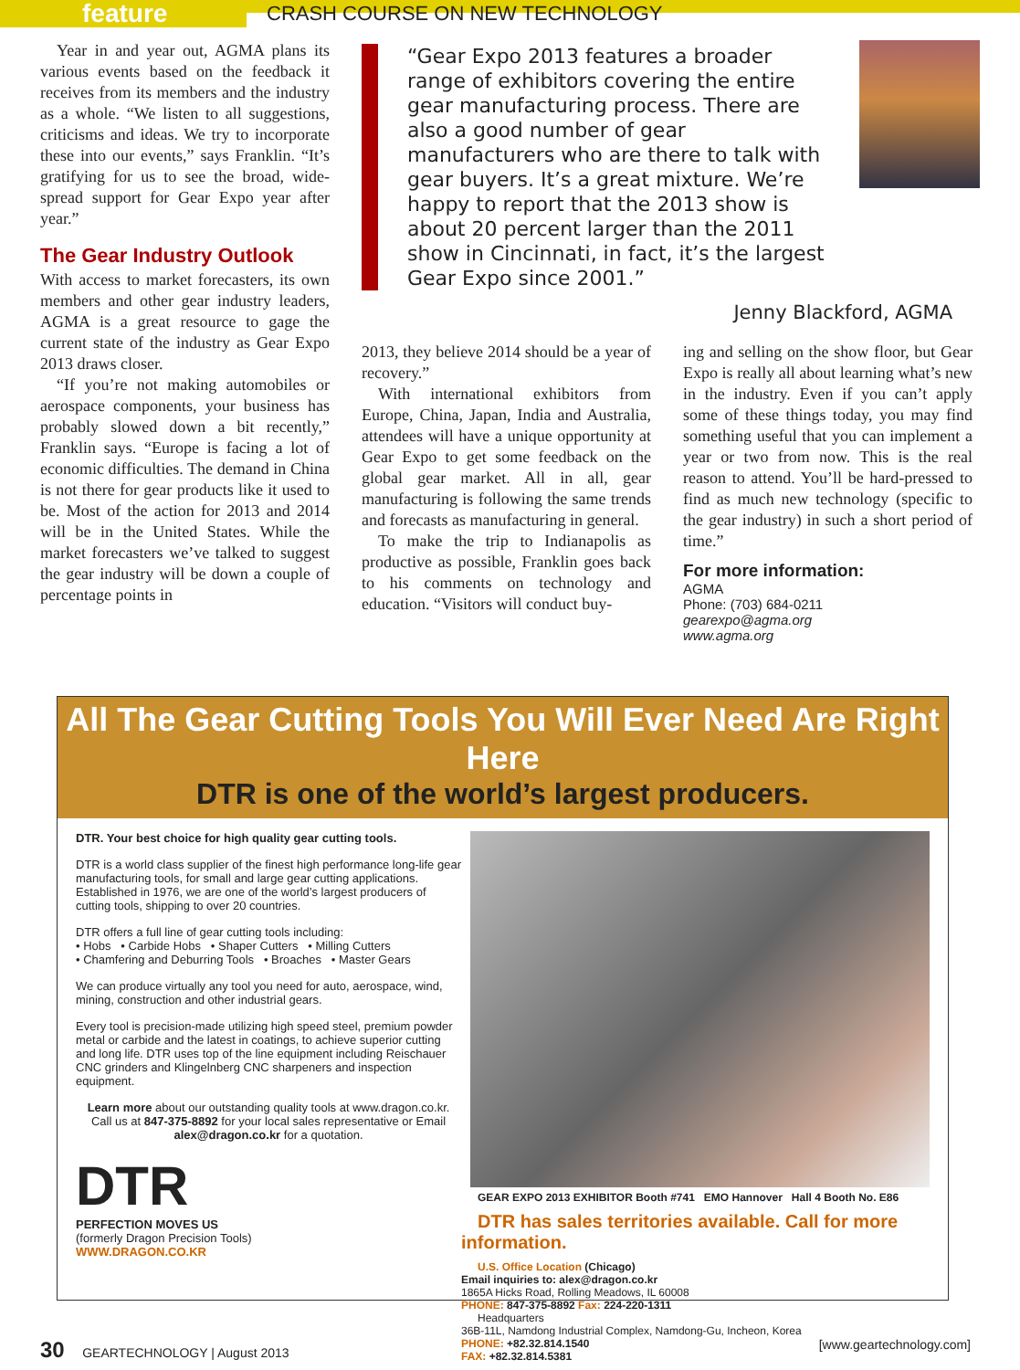feature
CRASH COURSE ON NEW TECHNOLOGY
Year in and year out, AGMA plans its various events based on the feedback it receives from its members and the industry as a whole. “We listen to all suggestions, criticisms and ideas. We try to incorporate these into our events,” says Franklin. “It’s gratifying for us to see the broad, wide-spread support for Gear Expo year after year.”
The Gear Industry Outlook
With access to market forecasters, its own members and other gear industry leaders, AGMA is a great resource to gage the current state of the industry as Gear Expo 2013 draws closer.
“If you’re not making automobiles or aerospace components, your business has probably slowed down a bit recently,” Franklin says. “Europe is facing a lot of economic difficulties. The demand in China is not there for gear products like it used to be. Most of the action for 2013 and 2014 will be in the United States. While the market forecasters we’ve talked to suggest the gear industry will be down a couple of percentage points in
“Gear Expo 2013 features a broader range of exhibitors covering the entire gear manufacturing process. There are also a good number of gear manufacturers who are there to talk with gear buyers. It’s a great mixture. We’re happy to report that the 2013 show is about 20 percent larger than the 2011 show in Cincinnati, in fact, it’s the largest Gear Expo since 2001.”
Jenny Blackford, AGMA
2013, they believe 2014 should be a year of recovery.”
With international exhibitors from Europe, China, Japan, India and Australia, attendees will have a unique opportunity at Gear Expo to get some feedback on the global gear market. All in all, gear manufacturing is following the same trends and forecasts as manufacturing in general.
To make the trip to Indianapolis as productive as possible, Franklin goes back to his comments on technology and education. “Visitors will conduct buy-
ing and selling on the show floor, but Gear Expo is really all about learning what’s new in the industry. Even if you can’t apply some of these things today, you may find something useful that you can implement a year or two from now. This is the real reason to attend. You’ll be hard-pressed to find as much new technology (specific to the gear industry) in such a short period of time.”
For more information:
AGMA
Phone: (703) 684-0211
gearexpo@agma.org
www.agma.org
All The Gear Cutting Tools You Will Ever Need Are Right Here
DTR is one of the world’s largest producers.
DTR. Your best choice for high quality gear cutting tools.
DTR is a world class supplier of the finest high performance long-life gear manufacturing tools, for small and large gear cutting applications. Established in 1976, we are one of the world’s largest producers of cutting tools, shipping to over 20 countries.
DTR offers a full line of gear cutting tools including:
• Hobs • Carbide Hobs • Shaper Cutters • Milling Cutters
• Chamfering and Deburring Tools • Broaches • Master Gears
We can produce virtually any tool you need for auto, aerospace, wind, mining, construction and other industrial gears.
Every tool is precision-made utilizing high speed steel, premium powder metal or carbide and the latest in coatings, to achieve superior cutting and long life. DTR uses top of the line equipment including Reischauer CNC grinders and Klingelnberg CNC sharpeners and inspection equipment.
Learn more about our outstanding quality tools at www.dragon.co.kr. Call us at 847-375-8892 for your local sales representative or Email alex@dragon.co.kr for a quotation.
DTR
PERFECTION MOVES US
(formerly Dragon Precision Tools)
WWW.DRAGON.CO.KR
GEAR EXPO 2013 EXHIBITOR Booth #741 EMO Hannover Hall 4 Booth No. E86
DTR has sales territories available. Call for more information.
U.S. Office Location (Chicago)
Email inquiries to: alex@dragon.co.kr
1865A Hicks Road, Rolling Meadows, IL 60008
PHONE: 847-375-8892 Fax: 224-220-1311
Headquarters
36B-11L, Namdong Industrial Complex, Namdong-Gu, Incheon, Korea
PHONE: +82.32.814.1540
FAX: +82.32.814.5381
30 GEARTECHNOLOGY | August 2013
[www.geartechnology.com]